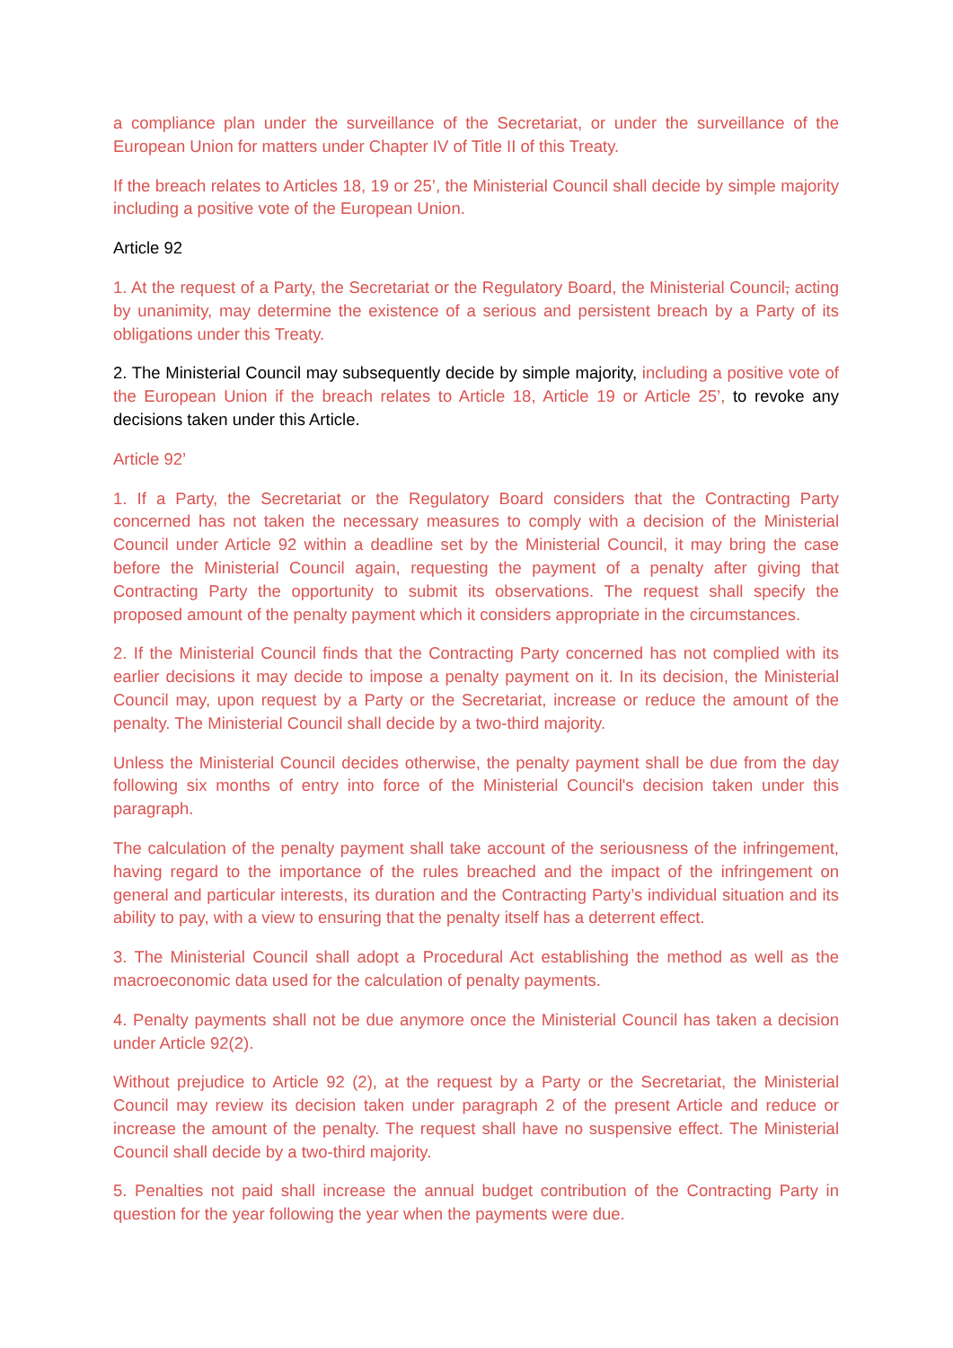a compliance plan under the surveillance of the Secretariat, or under the surveillance of the European Union for matters under Chapter IV of Title II of this Treaty.
If the breach relates to Articles 18, 19 or 25’, the Ministerial Council shall decide by simple majority including a positive vote of the European Union.
Article 92
1. At the request of a Party, the Secretariat or the Regulatory Board, the Ministerial Council, acting by unanimity, may determine the existence of a serious and persistent breach by a Party of its obligations under this Treaty.
2. The Ministerial Council may subsequently decide by simple majority, including a positive vote of the European Union if the breach relates to Article 18, Article 19 or Article 25’, to revoke any decisions taken under this Article.
Article 92’
1. If a Party, the Secretariat or the Regulatory Board considers that the Contracting Party concerned has not taken the necessary measures to comply with a decision of the Ministerial Council under Article 92 within a deadline set by the Ministerial Council, it may bring the case before the Ministerial Council again, requesting the payment of a penalty after giving that Contracting Party the opportunity to submit its observations. The request shall specify the proposed amount of the penalty payment which it considers appropriate in the circumstances.
2. If the Ministerial Council finds that the Contracting Party concerned has not complied with its earlier decisions it may decide to impose a penalty payment on it. In its decision, the Ministerial Council may, upon request by a Party or the Secretariat, increase or reduce the amount of the penalty. The Ministerial Council shall decide by a two-third majority.
Unless the Ministerial Council decides otherwise, the penalty payment shall be due from the day following six months of entry into force of the Ministerial Council's decision taken under this paragraph.
The calculation of the penalty payment shall take account of the seriousness of the infringement, having regard to the importance of the rules breached and the impact of the infringement on general and particular interests, its duration and the Contracting Party’s individual situation and its ability to pay, with a view to ensuring that the penalty itself has a deterrent effect.
3. The Ministerial Council shall adopt a Procedural Act establishing the method as well as the macroeconomic data used for the calculation of penalty payments.
4. Penalty payments shall not be due anymore once the Ministerial Council has taken a decision under Article 92(2).
Without prejudice to Article 92 (2), at the request by a Party or the Secretariat, the Ministerial Council may review its decision taken under paragraph 2 of the present Article and reduce or increase the amount of the penalty. The request shall have no suspensive effect. The Ministerial Council shall decide by a two-third majority.
5. Penalties not paid shall increase the annual budget contribution of the Contracting Party in question for the year following the year when the payments were due.